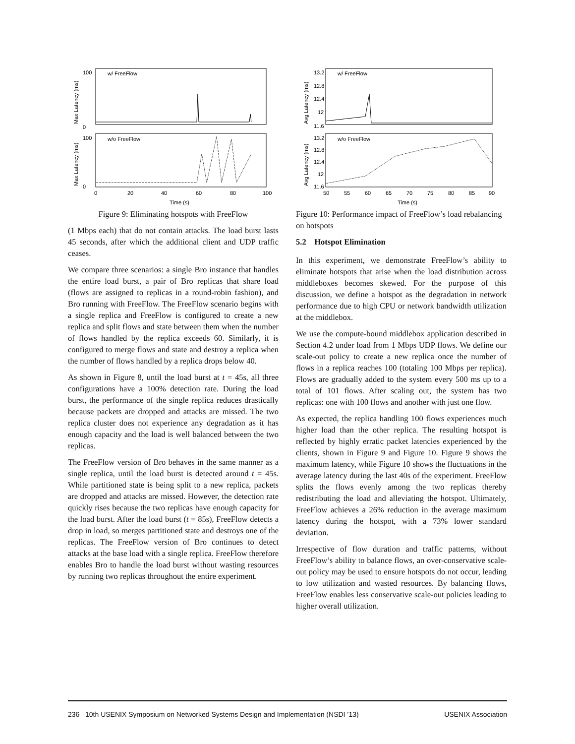w/ FreeFlow
w/o FreeFlow
100
0
100
0
0
20
40
60
80
100
Time (s)
Max Latency (ms)
Max Latency (ms)
Figure 9: Eliminating hotspots with FreeFlow
(1 Mbps each) that do not contain attacks. The load burst lasts 45 seconds, after which the additional client and UDP traffic ceases.
We compare three scenarios: a single Bro instance that handles the entire load burst, a pair of Bro replicas that share load (flows are assigned to replicas in a round-robin fashion), and Bro running with FreeFlow. The FreeFlow scenario begins with a single replica and FreeFlow is configured to create a new replica and split flows and state between them when the number of flows handled by the replica exceeds 60. Similarly, it is configured to merge flows and state and destroy a replica when the number of flows handled by a replica drops below 40.
As shown in Figure 8, until the load burst at t = 45s, all three configurations have a 100% detection rate. During the load burst, the performance of the single replica reduces drastically because packets are dropped and attacks are missed. The two replica cluster does not experience any degradation as it has enough capacity and the load is well balanced between the two replicas.
The FreeFlow version of Bro behaves in the same manner as a single replica, until the load burst is detected around t = 45s. While partitioned state is being split to a new replica, packets are dropped and attacks are missed. However, the detection rate quickly rises because the two replicas have enough capacity for the load burst. After the load burst (t = 85s), FreeFlow detects a drop in load, so merges partitioned state and destroys one of the replicas. The FreeFlow version of Bro continues to detect attacks at the base load with a single replica. FreeFlow therefore enables Bro to handle the load burst without wasting resources by running two replicas throughout the entire experiment.
w/ FreeFlow
w/o FreeFlow
13.2
12.8
12.4
12
11.6
13.2
12.8
12.4
12
11.6
50
55
60
65
70
75
80
85
90
Time (s)
Avg Latency (ms)
Avg Latency (ms)
Figure 10: Performance impact of FreeFlow’s load rebalancing on hotspots
5.2 Hotspot Elimination
In this experiment, we demonstrate FreeFlow’s ability to eliminate hotspots that arise when the load distribution across middleboxes becomes skewed. For the purpose of this discussion, we define a hotspot as the degradation in network performance due to high CPU or network bandwidth utilization at the middlebox.
We use the compute-bound middlebox application described in Section 4.2 under load from 1 Mbps UDP flows. We define our scale-out policy to create a new replica once the number of flows in a replica reaches 100 (totaling 100 Mbps per replica). Flows are gradually added to the system every 500 ms up to a total of 101 flows. After scaling out, the system has two replicas: one with 100 flows and another with just one flow.
As expected, the replica handling 100 flows experiences much higher load than the other replica. The resulting hotspot is reflected by highly erratic packet latencies experienced by the clients, shown in Figure 9 and Figure 10. Figure 9 shows the maximum latency, while Figure 10 shows the fluctuations in the average latency during the last 40s of the experiment. FreeFlow splits the flows evenly among the two replicas thereby redistributing the load and alleviating the hotspot. Ultimately, FreeFlow achieves a 26% reduction in the average maximum latency during the hotspot, with a 73% lower standard deviation.
Irrespective of flow duration and traffic patterns, without FreeFlow’s ability to balance flows, an over-conservative scale-out policy may be used to ensure hotspots do not occur, leading to low utilization and wasted resources. By balancing flows, FreeFlow enables less conservative scale-out policies leading to higher overall utilization.
236 10th USENIX Symposium on Networked Systems Design and Implementation (NSDI ’13) USENIX Association